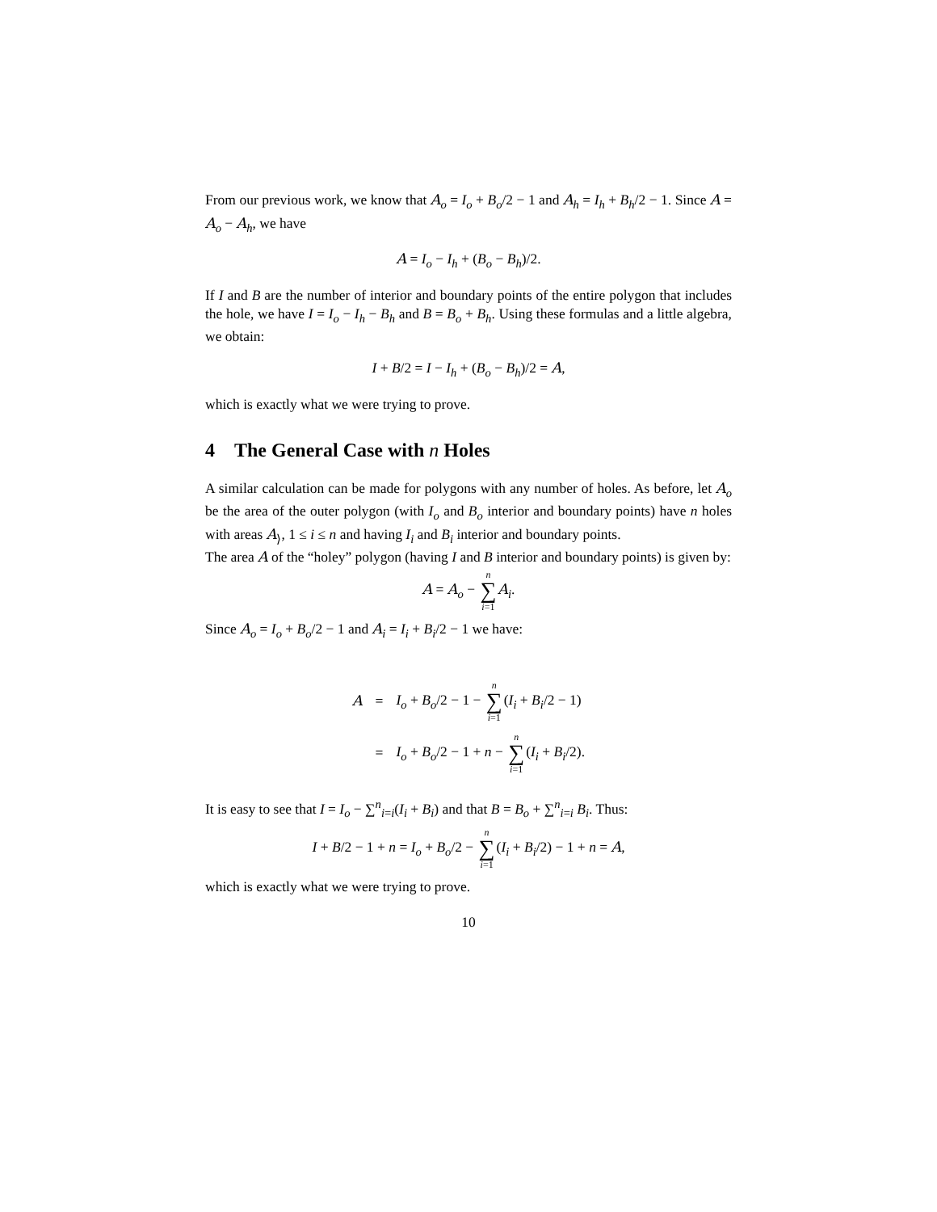From our previous work, we know that A<sub>o</sub> = I<sub>o</sub> + B<sub>o</sub>/2 − 1 and A<sub>h</sub> = I<sub>h</sub> + B<sub>h</sub>/2 − 1. Since A = A<sub>o</sub> − A<sub>h</sub>, we have
A = I<sub>o</sub> − I<sub>h</sub> + (B<sub>o</sub> − B<sub>h</sub>)/2.
If I and B are the number of interior and boundary points of the entire polygon that includes the hole, we have I = I<sub>o</sub> − I<sub>h</sub> − B<sub>h</sub> and B = B<sub>o</sub> + B<sub>h</sub>. Using these formulas and a little algebra, we obtain:
I + B/2 = I − I<sub>h</sub> + (B<sub>o</sub> − B<sub>h</sub>)/2 = A,
which is exactly what we were trying to prove.
4 The General Case with n Holes
A similar calculation can be made for polygons with any number of holes. As before, let A<sub>o</sub> be the area of the outer polygon (with I<sub>o</sub> and B<sub>o</sub> interior and boundary points) have n holes with areas A<sub>⟩</sub>, 1 ≤ i ≤ n and having I<sub>i</sub> and B<sub>i</sub> interior and boundary points.
The area A of the “holey” polygon (having I and B interior and boundary points) is given by:
A = A<sub>o</sub> − n ∑ i=1 A<sub>i</sub>.
Since A<sub>o</sub> = I<sub>o</sub> + B<sub>o</sub>/2 − 1 and A<sub>i</sub> = I<sub>i</sub> + B<sub>i</sub>/2 − 1 we have:
| A | = | I<sub>o</sub> + B<sub>o</sub>/2 − 1 − n ∑ i =1 ( I<sub>i</sub> + B<sub>i</sub>/2 − 1) |
| | = | I<sub>o</sub> + B<sub>o</sub>/2 − 1 + n − n ∑ i =1 ( I<sub>i</sub> + B<sub>i</sub>/2). |
It is easy to see that I = I<sub>o</sub> − ∑<sup>n</sup><sub>i=i</sub>(I<sub>i</sub> + B<sub>i</sub>) and that B = B<sub>o</sub> + ∑<sup>n</sup><sub>i=i</sub> B<sub>i</sub>. Thus:
I + B/2 − 1 + n = I<sub>o</sub> + B<sub>o</sub>/2 − n ∑ i=1(I<sub>i</sub> + B<sub>i</sub>/2) − 1 + n = A,
which is exactly what we were trying to prove.
10